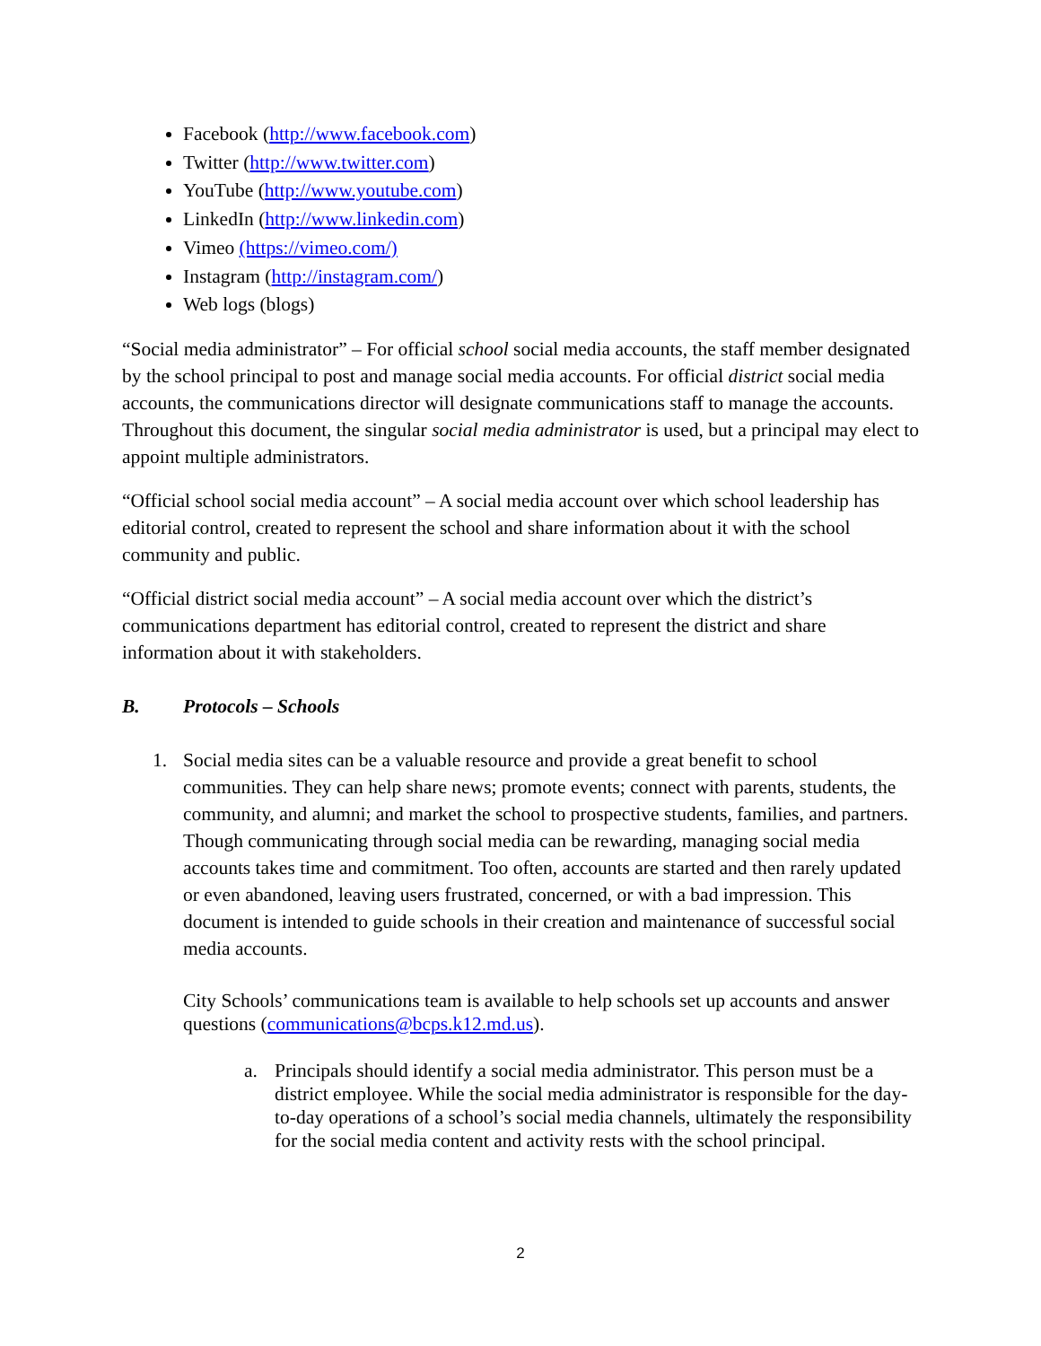Facebook (http://www.facebook.com)
Twitter (http://www.twitter.com)
YouTube (http://www.youtube.com)
LinkedIn (http://www.linkedin.com)
Vimeo (https://vimeo.com/)
Instagram (http://instagram.com/)
Web logs (blogs)
“Social media administrator” – For official school social media accounts, the staff member designated by the school principal to post and manage social media accounts. For official district social media accounts, the communications director will designate communications staff to manage the accounts. Throughout this document, the singular social media administrator is used, but a principal may elect to appoint multiple administrators.
“Official school social media account” – A social media account over which school leadership has editorial control, created to represent the school and share information about it with the school community and public.
“Official district social media account” – A social media account over which the district’s communications department has editorial control, created to represent the district and share information about it with stakeholders.
B. Protocols – Schools
1. Social media sites can be a valuable resource and provide a great benefit to school communities. They can help share news; promote events; connect with parents, students, the community, and alumni; and market the school to prospective students, families, and partners. Though communicating through social media can be rewarding, managing social media accounts takes time and commitment. Too often, accounts are started and then rarely updated or even abandoned, leaving users frustrated, concerned, or with a bad impression. This document is intended to guide schools in their creation and maintenance of successful social media accounts.
City Schools’ communications team is available to help schools set up accounts and answer questions (communications@bcps.k12.md.us).
a. Principals should identify a social media administrator. This person must be a district employee. While the social media administrator is responsible for the day-to-day operations of a school’s social media channels, ultimately the responsibility for the social media content and activity rests with the school principal.
2